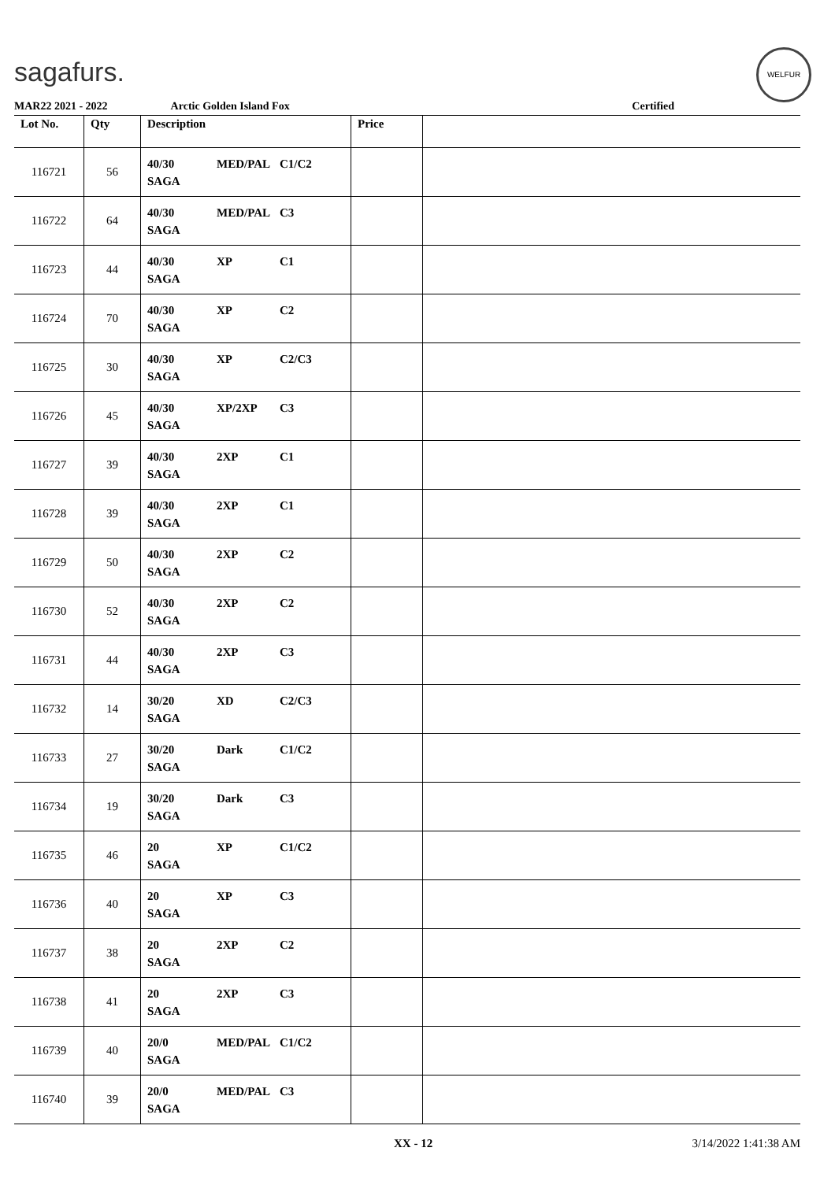sagafurs.
WELFUR
MAR22 2021 - 2022 Arctic Golden Island Fox Certified
| Lot No. | Qty | Description | Price | |
| --- | --- | --- | --- | --- |
| 116721 | 56 | 40/30 MED/PAL C1/C2 SAGA | | |
| 116722 | 64 | 40/30 MED/PAL C3 SAGA | | |
| 116723 | 44 | 40/30 XP C1 SAGA | | |
| 116724 | 70 | 40/30 XP C2 SAGA | | |
| 116725 | 30 | 40/30 XP C2/C3 SAGA | | |
| 116726 | 45 | 40/30 XP/2XP C3 SAGA | | |
| 116727 | 39 | 40/30 2XP C1 SAGA | | |
| 116728 | 39 | 40/30 2XP C1 SAGA | | |
| 116729 | 50 | 40/30 2XP C2 SAGA | | |
| 116730 | 52 | 40/30 2XP C2 SAGA | | |
| 116731 | 44 | 40/30 2XP C3 SAGA | | |
| 116732 | 14 | 30/20 XD C2/C3 SAGA | | |
| 116733 | 27 | 30/20 Dark C1/C2 SAGA | | |
| 116734 | 19 | 30/20 Dark C3 SAGA | | |
| 116735 | 46 | 20 XP C1/C2 SAGA | | |
| 116736 | 40 | 20 XP C3 SAGA | | |
| 116737 | 38 | 20 2XP C2 SAGA | | |
| 116738 | 41 | 20 2XP C3 SAGA | | |
| 116739 | 40 | 20/0 MED/PAL C1/C2 SAGA | | |
| 116740 | 39 | 20/0 MED/PAL C3 SAGA | | |
XX - 12 3/14/2022 1:41:38 AM